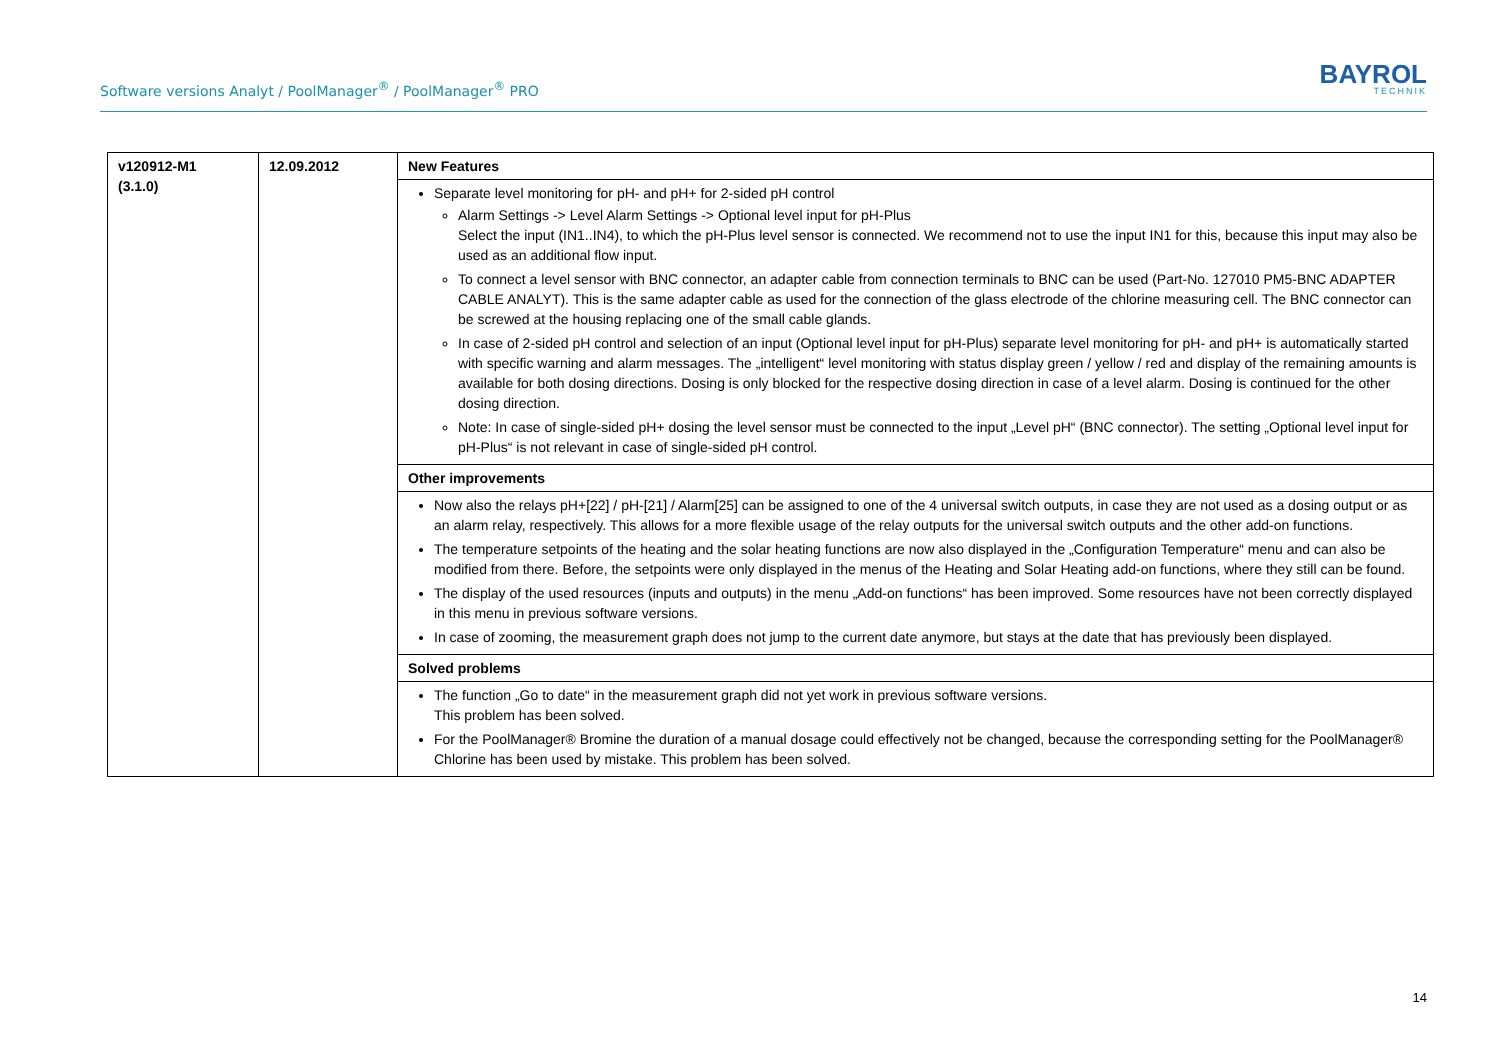Software versions Analyt / PoolManager<sup>®</sup> / PoolManager<sup>®</sup> PRO
BAYROL
TECHNIK
| v120912-M1 (3.1.0) | 12.09.2012 | New Features |
| | | Separate level monitoring for pH- and pH+ for 2-sided pH control Alarm Settings -> Level Alarm Settings -> Optional level input for pH-Plus Select the input (IN1..IN4), to which the pH-Plus level sensor is connected. We recommend not to use the input IN1 for this, because this input may also be used as an additional flow input. To connect a level sensor with BNC connector, an adapter cable from connection terminals to BNC can be used (Part-No. 127010 PM5-BNC ADAPTER CABLE ANALYT). This is the same adapter cable as used for the connection of the glass electrode of the chlorine measuring cell. The BNC connector can be screwed at the housing replacing one of the small cable glands. In case of 2-sided pH control and selection of an input (Optional level input for pH-Plus) separate level monitoring for pH- and pH+ is automatically started with specific warning and alarm messages. The „intelligent“ level monitoring with status display green / yellow / red and display of the remaining amounts is available for both dosing directions. Dosing is only blocked for the respective dosing direction in case of a level alarm. Dosing is continued for the other dosing direction. Note: In case of single-sided pH+ dosing the level sensor must be connected to the input „Level pH“ (BNC connector). The setting „Optional level input for pH-Plus“ is not relevant in case of single-sided pH control. |
| | | Other improvements |
| | | Now also the relays pH+[22] / pH-[21] / Alarm[25] can be assigned to one of the 4 universal switch outputs, in case they are not used as a dosing output or as an alarm relay, respectively. This allows for a more flexible usage of the relay outputs for the universal switch outputs and the other add-on functions. The temperature setpoints of the heating and the solar heating functions are now also displayed in the „Configuration Temperature“ menu and can also be modified from there. Before, the setpoints were only displayed in the menus of the Heating and Solar Heating add-on functions, where they still can be found. The display of the used resources (inputs and outputs) in the menu „Add-on functions“ has been improved. Some resources have not been correctly displayed in this menu in previous software versions. In case of zooming, the measurement graph does not jump to the current date anymore, but stays at the date that has previously been displayed. |
| | | Solved problems |
| | | The function „Go to date“ in the measurement graph did not yet work in previous software versions. This problem has been solved. For the PoolManager® Bromine the duration of a manual dosage could effectively not be changed, because the corresponding setting for the PoolManager® Chlorine has been used by mistake. This problem has been solved. |
14